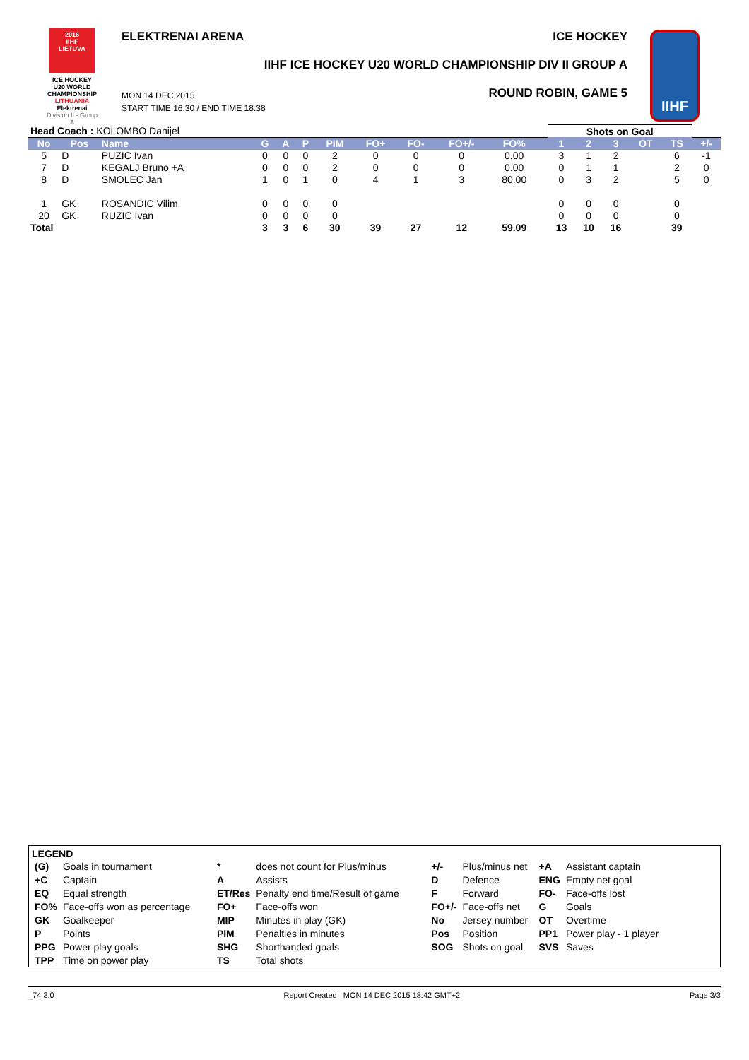2016
IIHF
LIETUVA
ICE HOCKEY
U20 WORLD
CHAMPIONSHIP
LITHUANIA
Elektrenai
Division II - Group A
ELEKTRENAI ARENA ICE HOCKEY
IIHF ICE HOCKEY U20 WORLD CHAMPIONSHIP DIV II GROUP A
ROUND ROBIN, GAME 5
MON 14 DEC 2015
START TIME 16:30 / END TIME 18:38
IIHF
| Head Coach : KOLOMBO Danijel | | | | | | | | | | | | Shots on Goal | | | | | |
| No | Pos | Name | G | A | P | PIM | FO+ | FO- | FO+/- | FO% | | 1 | 2 | 3 | OT | TS | +/- |
| 5 | D | PUZIC Ivan | 0 | 0 | 0 | 2 | 0 | 0 | 0 | 0.00 | | 3 | 1 | 2 | | 6 | -1 |
| 7 | D | KEGALJ Bruno +A | 0 | 0 | 0 | 2 | 0 | 0 | 0 | 0.00 | | 0 | 1 | 1 | | 2 | 0 |
| 8 | D | SMOLEC Jan | 1 | 0 | 1 | 0 | 4 | 1 | 3 | 80.00 | | 0 | 3 | 2 | | 5 | 0 |
| 1 | GK | ROSANDIC Vilim | 0 | 0 | 0 | 0 | | | | | | 0 | 0 | 0 | | 0 | |
| 20 | GK | RUZIC Ivan | 0 | 0 | 0 | 0 | | | | | | 0 | 0 | 0 | | 0 | |
| Total | | | 3 | 3 | 6 | 30 | 39 | 27 | 12 | 59.09 | | 13 | 10 | 16 | | 39 | |
LEGEND
| (G) | Goals in tournament | * | does not count for Plus/minus | +/- | Plus/minus net | +A | Assistant captain |
| +C | Captain | A | Assists | D | Defence | ENG | Empty net goal |
| EQ | Equal strength | ET/Res | Penalty end time/Result of game | F | Forward | FO- | Face-offs lost |
| FO% | Face-offs won as percentage | FO+ | Face-offs won | FO+/- | Face-offs net | G | Goals |
| GK | Goalkeeper | MIP | Minutes in play (GK) | No | Jersey number | OT | Overtime |
| P | Points | PIM | Penalties in minutes | Pos | Position | PP1 | Power play - 1 player |
| PPG | Power play goals | SHG | Shorthanded goals | SOG | Shots on goal | SVS | Saves |
| TPP | Time on power play | TS | Total shots | | | | |
_74 3.0 Report Created MON 14 DEC 2015 18:42 GMT+2 Page 3/3